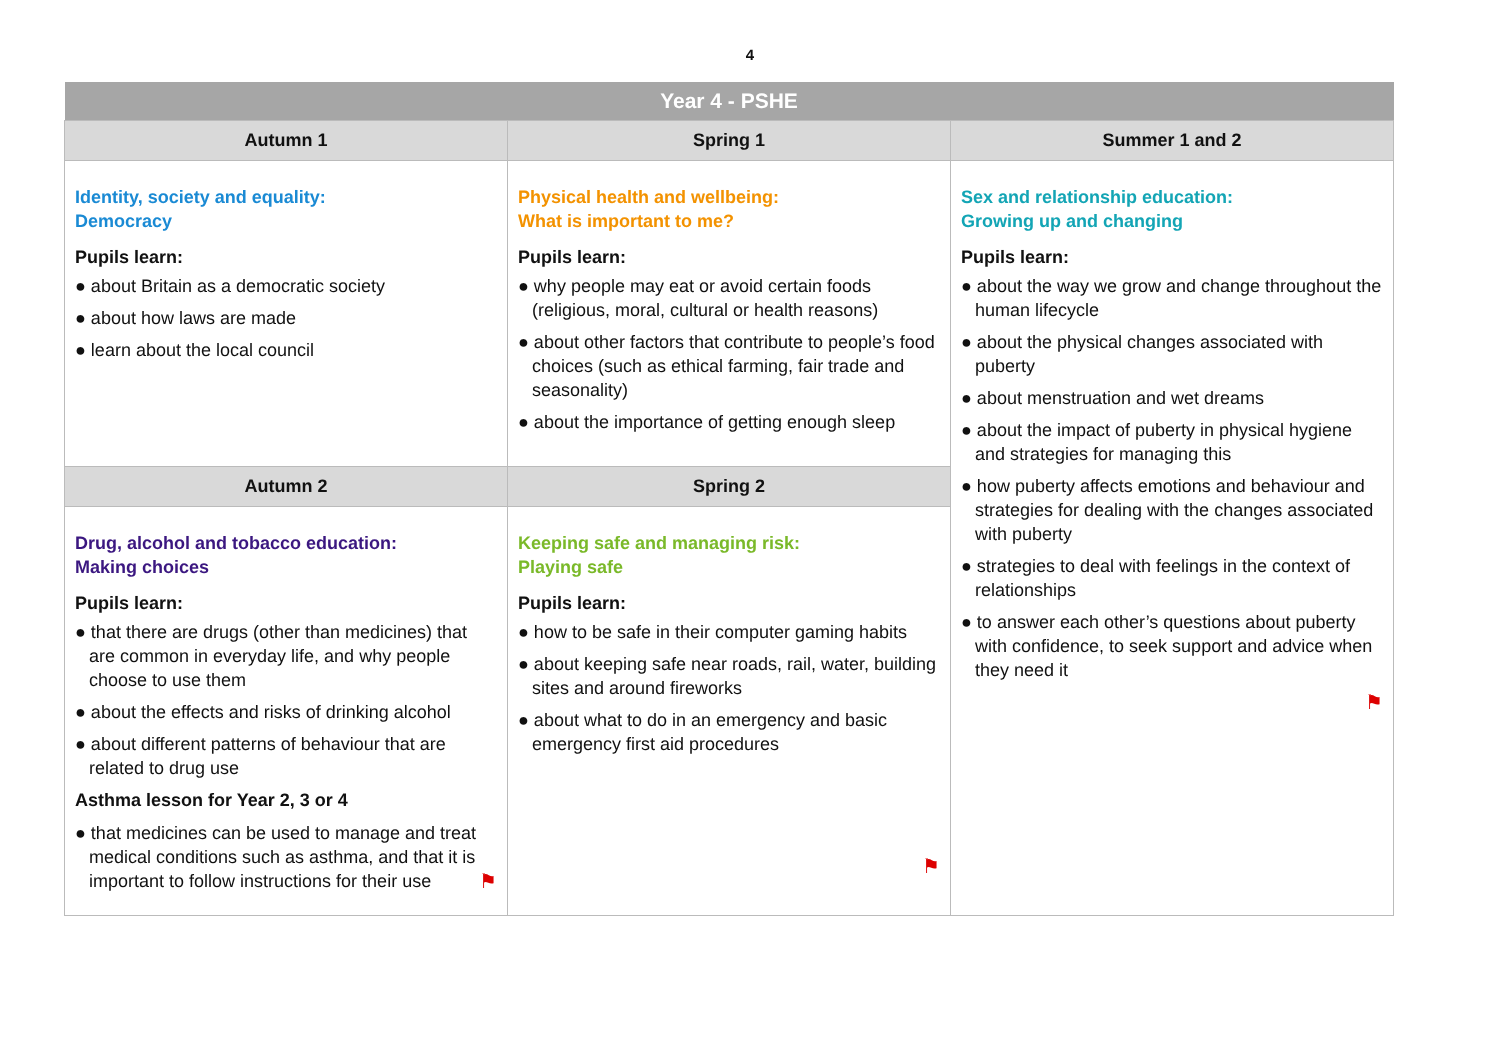4
| Year 4 - PSHE | | |
| --- | --- | --- |
| Autumn 1 | Spring 1 | Summer 1 and 2 |
| Identity, society and equality: Democracy Pupils learn: ● about Britain as a democratic society ● about how laws are made ● learn about the local council | Physical health and wellbeing: What is important to me? Pupils learn: ● why people may eat or avoid certain foods (religious, moral, cultural or health reasons) ● about other factors that contribute to people’s food choices (such as ethical farming, fair trade and seasonality) ● about the importance of getting enough sleep | Sex and relationship education: Growing up and changing Pupils learn: ● about the way we grow and change throughout the human lifecycle ● about the physical changes associated with puberty ● about menstruation and wet dreams ● about the impact of puberty in physical hygiene and strategies for managing this ● how puberty affects emotions and behaviour and strategies for dealing with the changes associated with puberty ● strategies to deal with feelings in the context of relationships ● to answer each other’s questions about puberty with confidence, to seek support and advice when they need it ⚑ |
| Autumn 2 | Spring 2 | |
| Drug, alcohol and tobacco education: Making choices Pupils learn: ● that there are drugs (other than medicines) that are common in everyday life, and why people choose to use them ● about the effects and risks of drinking alcohol ● about different patterns of behaviour that are related to drug use Asthma lesson for Year 2, 3 or 4 ● that medicines can be used to manage and treat medical conditions such as asthma, and that it is important to follow instructions for their use ⚑ | Keeping safe and managing risk: Playing safe Pupils learn: ● how to be safe in their computer gaming habits ● about keeping safe near roads, rail, water, building sites and around fireworks ● about what to do in an emergency and basic emergency first aid procedures ⚑ | |